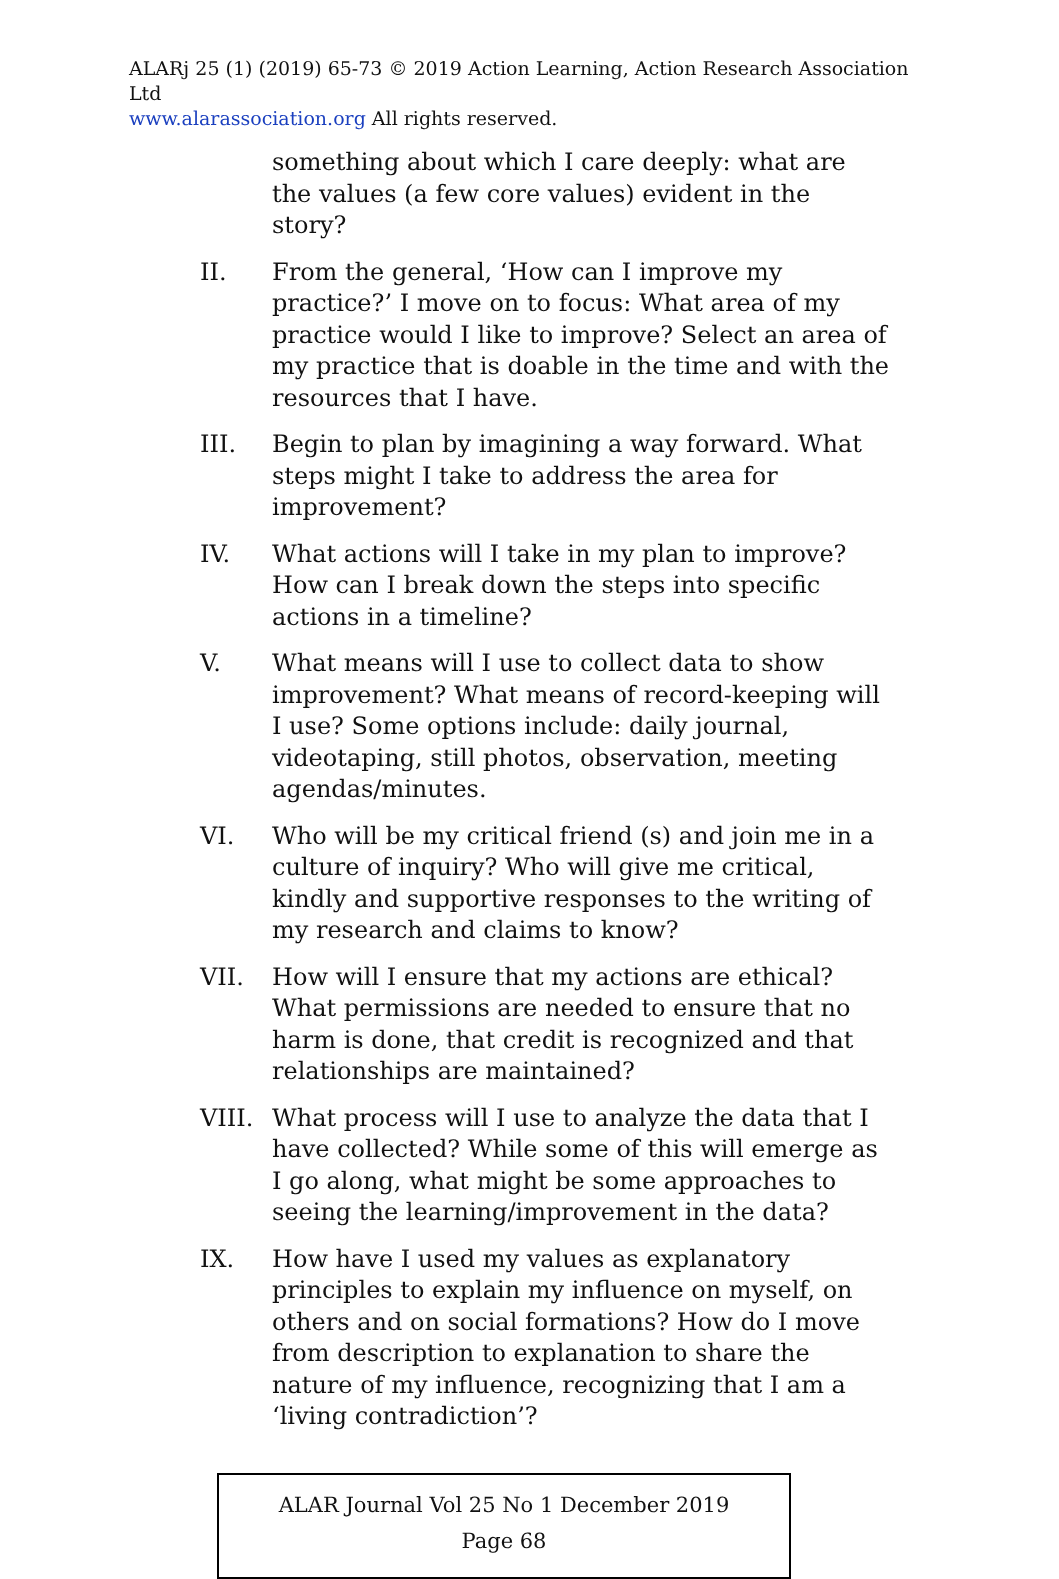ALARj 25 (1) (2019) 65-73 © 2019 Action Learning, Action Research Association Ltd
www.alarassociation.org All rights reserved.
something about which I care deeply: what are the values (a few core values) evident in the story?
II. From the general, ‘How can I improve my practice?’ I move on to focus: What area of my practice would I like to improve? Select an area of my practice that is doable in the time and with the resources that I have.
III. Begin to plan by imagining a way forward. What steps might I take to address the area for improvement?
IV. What actions will I take in my plan to improve? How can I break down the steps into specific actions in a timeline?
V. What means will I use to collect data to show improvement? What means of record-keeping will I use? Some options include: daily journal, videotaping, still photos, observation, meeting agendas/minutes.
VI. Who will be my critical friend (s) and join me in a culture of inquiry? Who will give me critical, kindly and supportive responses to the writing of my research and claims to know?
VII. How will I ensure that my actions are ethical? What permissions are needed to ensure that no harm is done, that credit is recognized and that relationships are maintained?
VIII. What process will I use to analyze the data that I have collected? While some of this will emerge as I go along, what might be some approaches to seeing the learning/improvement in the data?
IX. How have I used my values as explanatory principles to explain my influence on myself, on others and on social formations? How do I move from description to explanation to share the nature of my influence, recognizing that I am a ‘living contradiction’?
ALAR Journal Vol 25 No 1 December 2019
Page 68